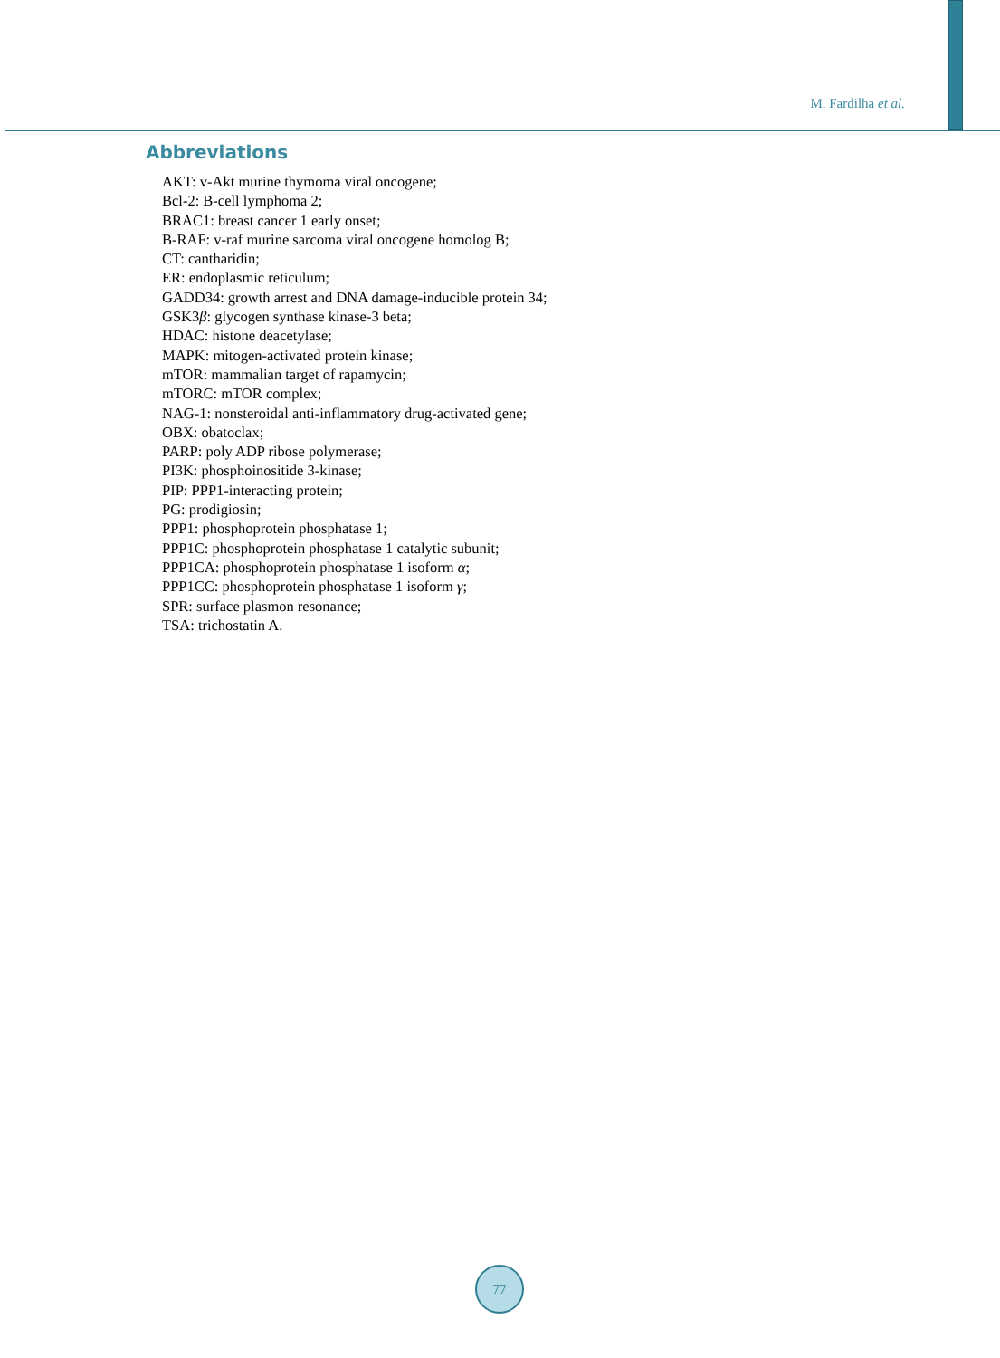M. Fardilha et al.
Abbreviations
AKT: v-Akt murine thymoma viral oncogene;
Bcl-2: B-cell lymphoma 2;
BRAC1: breast cancer 1 early onset;
B-RAF: v-raf murine sarcoma viral oncogene homolog B;
CT: cantharidin;
ER: endoplasmic reticulum;
GADD34: growth arrest and DNA damage-inducible protein 34;
GSK3β: glycogen synthase kinase-3 beta;
HDAC: histone deacetylase;
MAPK: mitogen-activated protein kinase;
mTOR: mammalian target of rapamycin;
mTORC: mTOR complex;
NAG-1: nonsteroidal anti-inflammatory drug-activated gene;
OBX: obatoclax;
PARP: poly ADP ribose polymerase;
PI3K: phosphoinositide 3-kinase;
PIP: PPP1-interacting protein;
PG: prodigiosin;
PPP1: phosphoprotein phosphatase 1;
PPP1C: phosphoprotein phosphatase 1 catalytic subunit;
PPP1CA: phosphoprotein phosphatase 1 isoform α;
PPP1CC: phosphoprotein phosphatase 1 isoform γ;
SPR: surface plasmon resonance;
TSA: trichostatin A.
77